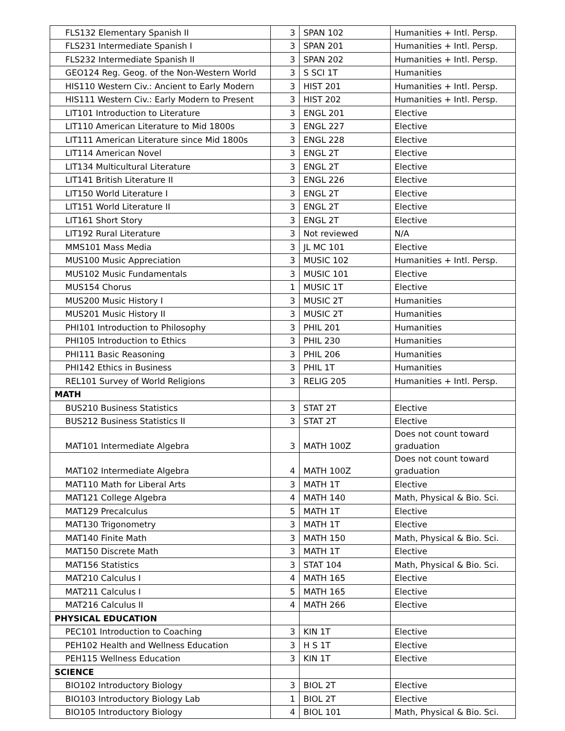| FLS132 Elementary Spanish II | 3 | SPAN 102 | Humanities + Intl. Persp. |
| FLS231 Intermediate Spanish I | 3 | SPAN 201 | Humanities + Intl. Persp. |
| FLS232 Intermediate Spanish II | 3 | SPAN 202 | Humanities + Intl. Persp. |
| GEO124 Reg. Geog. of the Non-Western World | 3 | S SCI 1T | Humanities |
| HIS110 Western Civ.: Ancient to Early Modern | 3 | HIST 201 | Humanities + Intl. Persp. |
| HIS111 Western Civ.: Early Modern to Present | 3 | HIST 202 | Humanities + Intl. Persp. |
| LIT101 Introduction to Literature | 3 | ENGL 201 | Elective |
| LIT110 American Literature to Mid 1800s | 3 | ENGL 227 | Elective |
| LIT111 American Literature since Mid 1800s | 3 | ENGL 228 | Elective |
| LIT114 American Novel | 3 | ENGL 2T | Elective |
| LIT134 Multicultural Literature | 3 | ENGL 2T | Elective |
| LIT141 British Literature II | 3 | ENGL 226 | Elective |
| LIT150 World Literature I | 3 | ENGL 2T | Elective |
| LIT151 World Literature II | 3 | ENGL 2T | Elective |
| LIT161 Short Story | 3 | ENGL 2T | Elective |
| LIT192 Rural Literature | 3 | Not reviewed | N/A |
| MMS101 Mass Media | 3 | JL MC 101 | Elective |
| MUS100 Music Appreciation | 3 | MUSIC 102 | Humanities + Intl. Persp. |
| MUS102 Music Fundamentals | 3 | MUSIC 101 | Elective |
| MUS154 Chorus | 1 | MUSIC 1T | Elective |
| MUS200 Music History I | 3 | MUSIC 2T | Humanities |
| MUS201 Music History II | 3 | MUSIC 2T | Humanities |
| PHI101 Introduction to Philosophy | 3 | PHIL 201 | Humanities |
| PHI105 Introduction to Ethics | 3 | PHIL 230 | Humanities |
| PHI111 Basic Reasoning | 3 | PHIL 206 | Humanities |
| PHI142 Ethics in Business | 3 | PHIL 1T | Humanities |
| REL101 Survey of World Religions | 3 | RELIG 205 | Humanities + Intl. Persp. |
| MATH | | | |
| BUS210 Business Statistics | 3 | STAT 2T | Elective |
| BUS212 Business Statistics II | 3 | STAT 2T | Elective |
| MAT101 Intermediate Algebra | 3 | MATH 100Z | Does not count toward graduation |
| MAT102 Intermediate Algebra | 4 | MATH 100Z | Does not count toward graduation |
| MAT110 Math for Liberal Arts | 3 | MATH 1T | Elective |
| MAT121 College Algebra | 4 | MATH 140 | Math, Physical & Bio. Sci. |
| MAT129 Precalculus | 5 | MATH 1T | Elective |
| MAT130 Trigonometry | 3 | MATH 1T | Elective |
| MAT140 Finite Math | 3 | MATH 150 | Math, Physical & Bio. Sci. |
| MAT150 Discrete Math | 3 | MATH 1T | Elective |
| MAT156 Statistics | 3 | STAT 104 | Math, Physical & Bio. Sci. |
| MAT210 Calculus I | 4 | MATH 165 | Elective |
| MAT211 Calculus I | 5 | MATH 165 | Elective |
| MAT216 Calculus II | 4 | MATH 266 | Elective |
| PHYSICAL EDUCATION | | | |
| PEC101 Introduction to Coaching | 3 | KIN 1T | Elective |
| PEH102 Health and Wellness Education | 3 | H S 1T | Elective |
| PEH115 Wellness Education | 3 | KIN 1T | Elective |
| SCIENCE | | | |
| BIO102 Introductory Biology | 3 | BIOL 2T | Elective |
| BIO103 Introductory Biology Lab | 1 | BIOL 2T | Elective |
| BIO105 Introductory Biology | 4 | BIOL 101 | Math, Physical & Bio. Sci. |